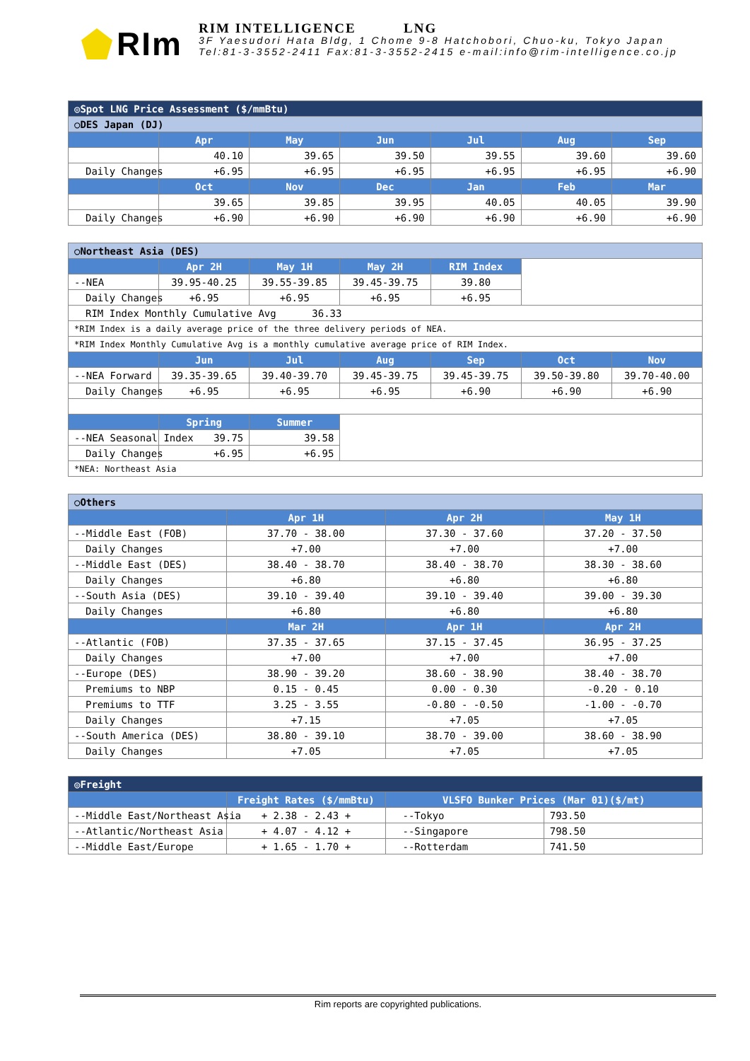RIm
RIM INTELLIGENCE LNG
3F Yaesudori Hata Bldg, 1 Chome 9-8 Hatchobori, Chuo-ku, Tokyo Japan
Tel:81-3-3552-2411 Fax:81-3-3552-2415 e-mail:info@rim-intelligence.co.jp
| ◎Spot LNG Price Assessment ($/mmBtu) | | | | | | |
| ○DES Japan (DJ) | | | | | | |
| | Apr | May | Jun | Jul | Aug | Sep |
| | 40.10 | 39.65 | 39.50 | 39.55 | 39.60 | 39.60 |
| Daily Changes | +6.95 | +6.95 | +6.95 | +6.95 | +6.95 | +6.90 |
| | Oct | Nov | Dec | Jan | Feb | Mar |
| | 39.65 | 39.85 | 39.95 | 40.05 | 40.05 | 39.90 |
| Daily Changes | +6.90 | +6.90 | +6.90 | +6.90 | +6.90 | +6.90 |
| ○Northeast Asia (DES) | | | | | | |
| | Apr 2H | May 1H | May 2H | RIM Index | | |
| --NEA | 39.95-40.25 | 39.55-39.85 | 39.45-39.75 | 39.80 | | |
| Daily Changes | +6.95 | +6.95 | +6.95 | +6.95 | | |
| RIM Index Monthly Cumulative Avg 36.33 | | | | | | |
| *RIM Index is a daily average price of the three delivery periods of NEA. | | | | | | |
| *RIM Index Monthly Cumulative Avg is a monthly cumulative average price of RIM Index. | | | | | | |
| | Jun | Jul | Aug | Sep | Oct | Nov |
| --NEA Forward | 39.35-39.65 | 39.40-39.70 | 39.45-39.75 | 39.45-39.75 | 39.50-39.80 | 39.70-40.00 |
| Daily Changes | +6.95 | +6.95 | +6.95 | +6.90 | +6.90 | +6.90 |
| | Spring | Summer | | | | |
| --NEA Seasonal Index | 39.75 | 39.58 | | | | |
| Daily Changes | +6.95 | +6.95 | | | | |
| *NEA: Northeast Asia | | | | | | |
| ○Others | | | |
| | Apr 1H | Apr 2H | May 1H |
| --Middle East (FOB) | 37.70 - 38.00 | 37.30 - 37.60 | 37.20 - 37.50 |
| Daily Changes | +7.00 | +7.00 | +7.00 |
| --Middle East (DES) | 38.40 - 38.70 | 38.40 - 38.70 | 38.30 - 38.60 |
| Daily Changes | +6.80 | +6.80 | +6.80 |
| --South Asia (DES) | 39.10 - 39.40 | 39.10 - 39.40 | 39.00 - 39.30 |
| Daily Changes | +6.80 | +6.80 | +6.80 |
| | Mar 2H | Apr 1H | Apr 2H |
| --Atlantic (FOB) | 37.35 - 37.65 | 37.15 - 37.45 | 36.95 - 37.25 |
| Daily Changes | +7.00 | +7.00 | +7.00 |
| --Europe (DES) | 38.90 - 39.20 | 38.60 - 38.90 | 38.40 - 38.70 |
| Premiums to NBP | 0.15 - 0.45 | 0.00 - 0.30 | -0.20 - 0.10 |
| Premiums to TTF | 3.25 - 3.55 | -0.80 - -0.50 | -1.00 - -0.70 |
| Daily Changes | +7.15 | +7.05 | +7.05 |
| --South America (DES) | 38.80 - 39.10 | 38.70 - 39.00 | 38.60 - 38.90 |
| Daily Changes | +7.05 | +7.05 | +7.05 |
| ◎Freight | | | |
| | Freight Rates ($/mmBtu) | VLSFO Bunker Prices (Mar 01)($/mt) | |
| --Middle East/Northeast Asia | + 2.38 - 2.43 + | --Tokyo | 793.50 |
| --Atlantic/Northeast Asia | + 4.07 - 4.12 + | --Singapore | 798.50 |
| --Middle East/Europe | + 1.65 - 1.70 + | --Rotterdam | 741.50 |
Rim reports are copyrighted publications.